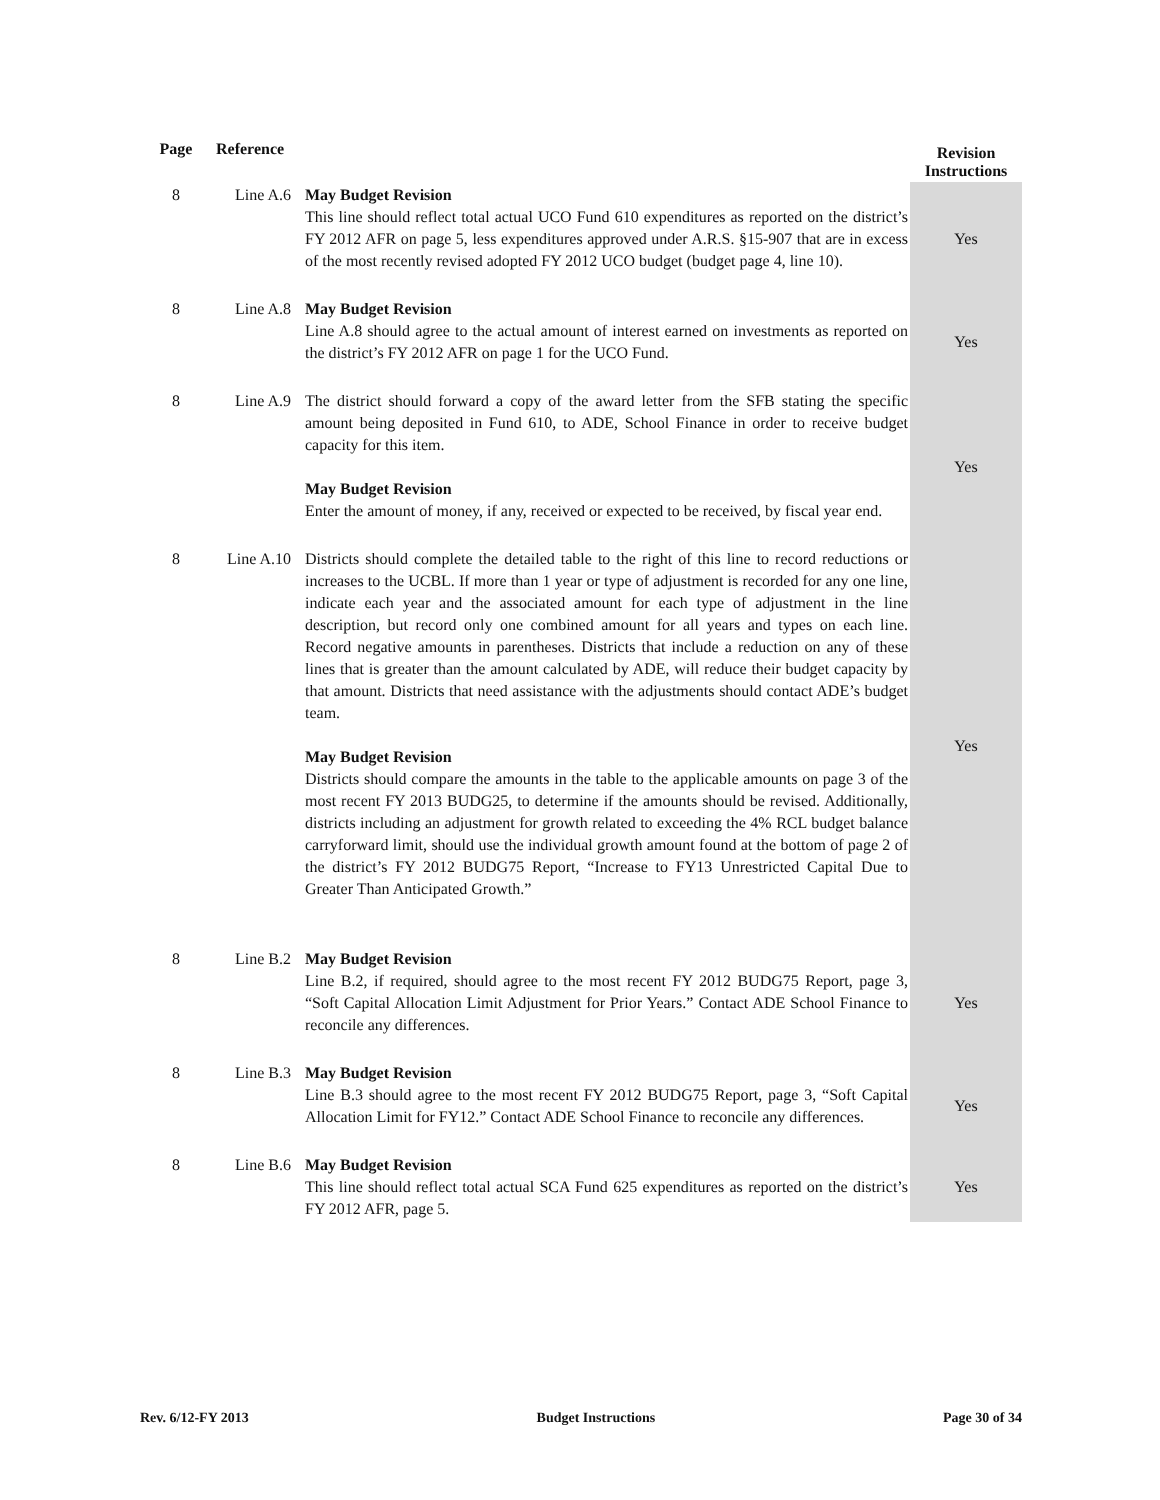| Page | Reference | | Revision Instructions |
| --- | --- | --- | --- |
| 8 | Line A.6 | May Budget Revision This line should reflect total actual UCO Fund 610 expenditures as reported on the district’s FY 2012 AFR on page 5, less expenditures approved under A.R.S. §15-907 that are in excess of the most recently revised adopted FY 2012 UCO budget (budget page 4, line 10). | Yes |
| 8 | Line A.8 | May Budget Revision Line A.8 should agree to the actual amount of interest earned on investments as reported on the district’s FY 2012 AFR on page 1 for the UCO Fund. | Yes |
| 8 | Line A.9 | The district should forward a copy of the award letter from the SFB stating the specific amount being deposited in Fund 610, to ADE, School Finance in order to receive budget capacity for this item. May Budget Revision Enter the amount of money, if any, received or expected to be received, by fiscal year end. | Yes |
| 8 | Line A.10 | Districts should complete the detailed table to the right of this line to record reductions or increases to the UCBL. If more than 1 year or type of adjustment is recorded for any one line, indicate each year and the associated amount for each type of adjustment in the line description, but record only one combined amount for all years and types on each line. Record negative amounts in parentheses. Districts that include a reduction on any of these lines that is greater than the amount calculated by ADE, will reduce their budget capacity by that amount. Districts that need assistance with the adjustments should contact ADE’s budget team. May Budget Revision Districts should compare the amounts in the table to the applicable amounts on page 3 of the most recent FY 2013 BUDG25, to determine if the amounts should be revised. Additionally, districts including an adjustment for growth related to exceeding the 4% RCL budget balance carryforward limit, should use the individual growth amount found at the bottom of page 2 of the district’s FY 2012 BUDG75 Report, “Increase to FY13 Unrestricted Capital Due to Greater Than Anticipated Growth.” | Yes |
| 8 | Line B.2 | May Budget Revision Line B.2, if required, should agree to the most recent FY 2012 BUDG75 Report, page 3, “Soft Capital Allocation Limit Adjustment for Prior Years.” Contact ADE School Finance to reconcile any differences. | Yes |
| 8 | Line B.3 | May Budget Revision Line B.3 should agree to the most recent FY 2012 BUDG75 Report, page 3, “Soft Capital Allocation Limit for FY12.” Contact ADE School Finance to reconcile any differences. | Yes |
| 8 | Line B.6 | May Budget Revision This line should reflect total actual SCA Fund 625 expenditures as reported on the district’s FY 2012 AFR, page 5. | Yes |
Rev. 6/12-FY 2013 Budget Instructions Page 30 of 34